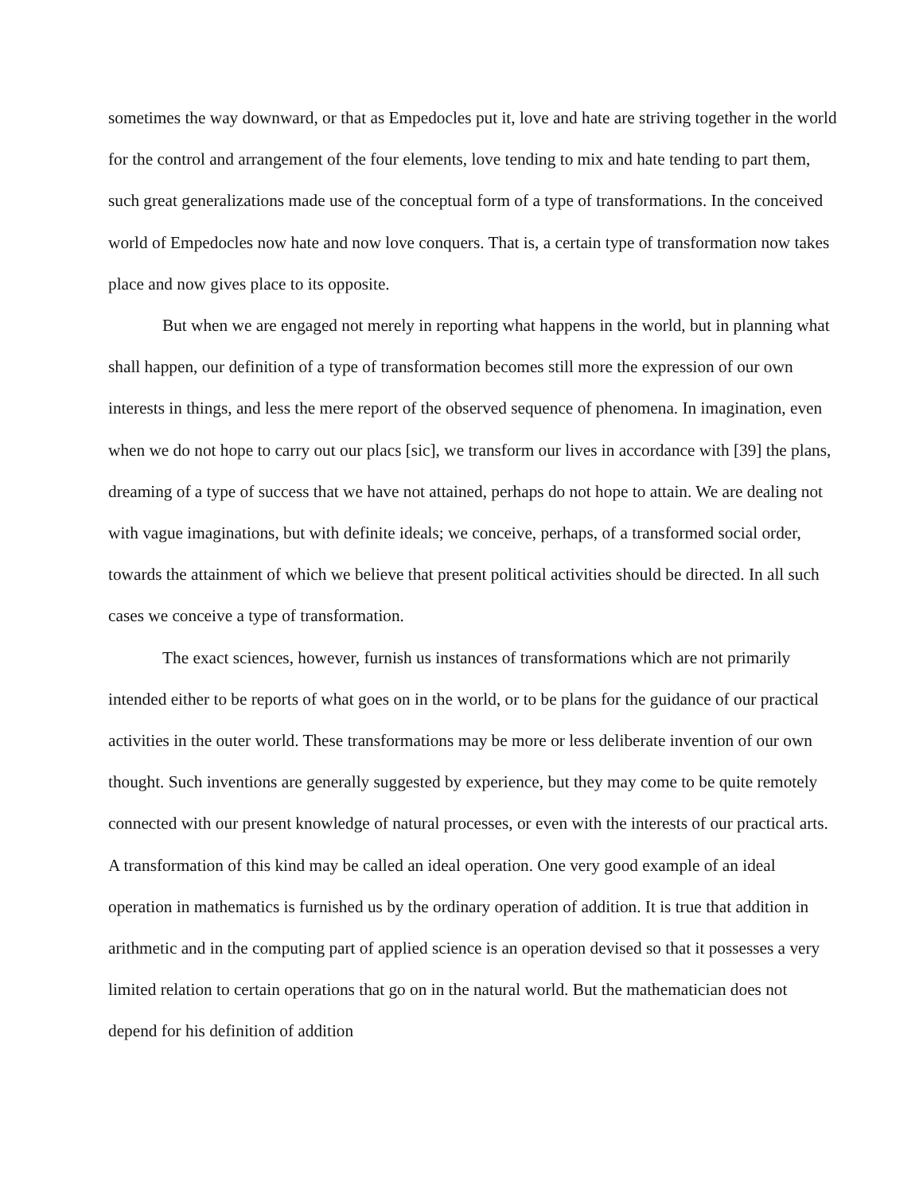sometimes the way downward, or that as Empedocles put it, love and hate are striving together in the world for the control and arrangement of the four elements, love tending to mix and hate tending to part them, such great generalizations made use of the conceptual form of a type of transformations. In the conceived world of Empedocles now hate and now love conquers. That is, a certain type of transformation now takes place and now gives place to its opposite.
But when we are engaged not merely in reporting what happens in the world, but in planning what shall happen, our definition of a type of transformation becomes still more the expression of our own interests in things, and less the mere report of the observed sequence of phenomena. In imagination, even when we do not hope to carry out our placs [sic], we transform our lives in accordance with [39] the plans, dreaming of a type of success that we have not attained, perhaps do not hope to attain. We are dealing not with vague imaginations, but with definite ideals; we conceive, perhaps, of a transformed social order, towards the attainment of which we believe that present political activities should be directed. In all such cases we conceive a type of transformation.
The exact sciences, however, furnish us instances of transformations which are not primarily intended either to be reports of what goes on in the world, or to be plans for the guidance of our practical activities in the outer world. These transformations may be more or less deliberate invention of our own thought. Such inventions are generally suggested by experience, but they may come to be quite remotely connected with our present knowledge of natural processes, or even with the interests of our practical arts. A transformation of this kind may be called an ideal operation. One very good example of an ideal operation in mathematics is furnished us by the ordinary operation of addition. It is true that addition in arithmetic and in the computing part of applied science is an operation devised so that it possesses a very limited relation to certain operations that go on in the natural world. But the mathematician does not depend for his definition of addition